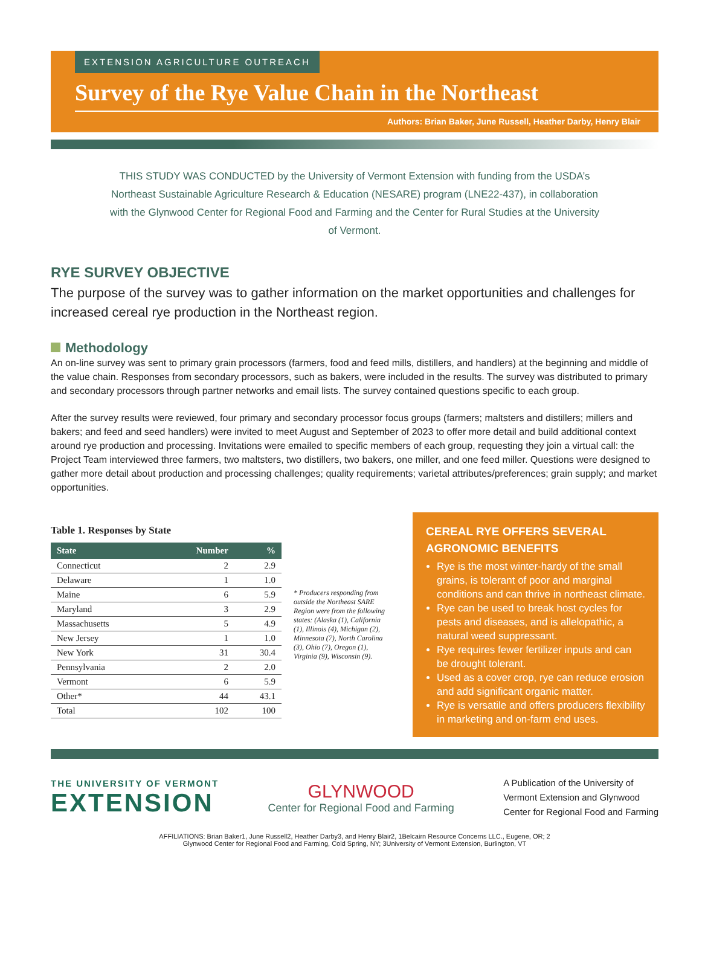EXTENSION AGRICULTURE OUTREACH
Survey of the Rye Value Chain in the Northeast
Authors: Brian Baker, June Russell, Heather Darby, Henry Blair
THIS STUDY WAS CONDUCTED by the University of Vermont Extension with funding from the USDA’s Northeast Sustainable Agriculture Research & Education (NESARE) program (LNE22-437), in collaboration with the Glynwood Center for Regional Food and Farming and the Center for Rural Studies at the University of Vermont.
RYE SURVEY OBJECTIVE
The purpose of the survey was to gather information on the market opportunities and challenges for increased cereal rye production in the Northeast region.
Methodology
An on-line survey was sent to primary grain processors (farmers, food and feed mills, distillers, and handlers) at the beginning and middle of the value chain. Responses from secondary processors, such as bakers, were included in the results. The survey was distributed to primary and secondary processors through partner networks and email lists. The survey contained questions specific to each group.
After the survey results were reviewed, four primary and secondary processor focus groups (farmers; maltsters and distillers; millers and bakers; and feed and seed handlers) were invited to meet August and September of 2023 to offer more detail and build additional context around rye production and processing. Invitations were emailed to specific members of each group, requesting they join a virtual call: the Project Team interviewed three farmers, two maltsters, two distillers, two bakers, one miller, and one feed miller. Questions were designed to gather more detail about production and processing challenges; quality requirements; varietal attributes/preferences; grain supply; and market opportunities.
Table 1. Responses by State
| State | Number | % |
| --- | --- | --- |
| Connecticut | 2 | 2.9 |
| Delaware | 1 | 1.0 |
| Maine | 6 | 5.9 |
| Maryland | 3 | 2.9 |
| Massachusetts | 5 | 4.9 |
| New Jersey | 1 | 1.0 |
| New York | 31 | 30.4 |
| Pennsylvania | 2 | 2.0 |
| Vermont | 6 | 5.9 |
| Other* | 44 | 43.1 |
| Total | 102 | 100 |
* Producers responding from outside the Northeast SARE Region were from the following states: (Alaska (1), California (1), Illinois (4), Michigan (2), Minnesota (7), North Carolina (3), Ohio (7), Oregon (1), Virginia (9), Wisconsin (9).
CEREAL RYE OFFERS SEVERAL AGRONOMIC BENEFITS
Rye is the most winter-hardy of the small grains, is tolerant of poor and marginal conditions and can thrive in northeast climate.
Rye can be used to break host cycles for pests and diseases, and is allelopathic, a natural weed suppressant.
Rye requires fewer fertilizer inputs and can be drought tolerant.
Used as a cover crop, rye can reduce erosion and add significant organic matter.
Rye is versatile and offers producers flexibility in marketing and on-farm end uses.
THE UNIVERSITY OF VERMONT
EXTENSION
GLYNWOOD
Center for Regional Food and Farming
A Publication of the University of
Vermont Extension and Glynwood
Center for Regional Food and Farming
AFFILIATIONS: Brian Baker1, June Russell2, Heather Darby3, and Henry Blair2, 1Belcairn Resource Concerns LLC., Eugene, OR; 2
Glynwood Center for Regional Food and Farming, Cold Spring, NY; 3University of Vermont Extension, Burlington, VT